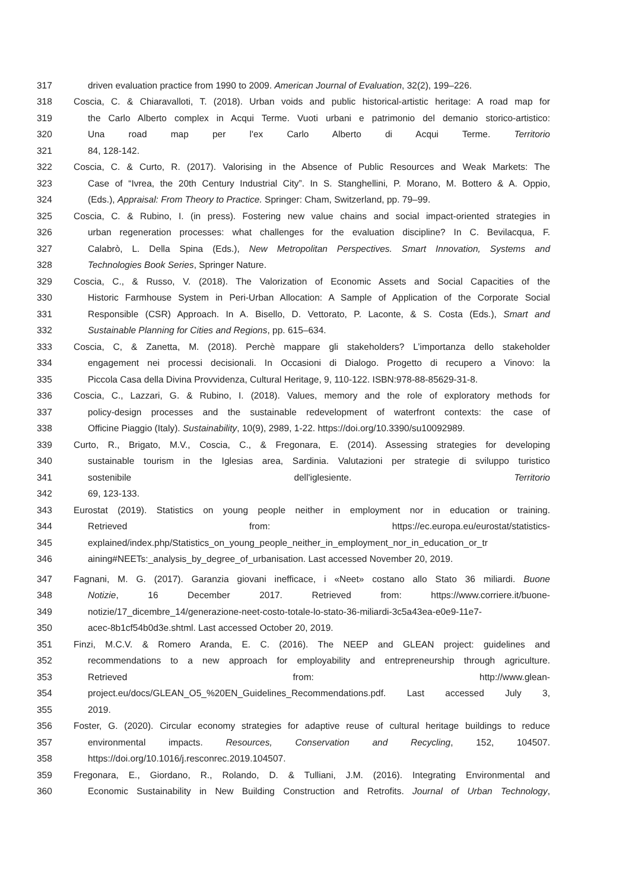317 driven evaluation practice from 1990 to 2009. American Journal of Evaluation, 32(2), 199–226.
318 Coscia, C. & Chiaravalloti, T. (2018). Urban voids and public historical-artistic heritage: A road map for
319 the Carlo Alberto complex in Acqui Terme. Vuoti urbani e patrimonio del demanio storico-artistico:
320 Una road map per l'ex Carlo Alberto di Acqui Terme. Territorio
321 84, 128-142.
322 Coscia, C. & Curto, R. (2017). Valorising in the Absence of Public Resources and Weak Markets: The
323 Case of “Ivrea, the 20th Century Industrial City”. In S. Stanghellini, P. Morano, M. Bottero & A. Oppio,
324 (Eds.), Appraisal: From Theory to Practice. Springer: Cham, Switzerland, pp. 79–99.
325 Coscia, C. & Rubino, I. (in press). Fostering new value chains and social impact-oriented strategies in
326 urban regeneration processes: what challenges for the evaluation discipline? In C. Bevilacqua, F.
327 Calabrò, L. Della Spina (Eds.), New Metropolitan Perspectives. Smart Innovation, Systems and
328 Technologies Book Series, Springer Nature.
329 Coscia, C., & Russo, V. (2018). The Valorization of Economic Assets and Social Capacities of the
330 Historic Farmhouse System in Peri-Urban Allocation: A Sample of Application of the Corporate Social
331 Responsible (CSR) Approach. In A. Bisello, D. Vettorato, P. Laconte, & S. Costa (Eds.), Smart and
332 Sustainable Planning for Cities and Regions, pp. 615–634.
333 Coscia, C, & Zanetta, M. (2018). Perchè mappare gli stakeholders? L’importanza dello stakeholder
334 engagement nei processi decisionali. In Occasioni di Dialogo. Progetto di recupero a Vinovo: la
335 Piccola Casa della Divina Provvidenza, Cultural Heritage, 9, 110-122. ISBN:978-88-85629-31-8.
336 Coscia, C., Lazzari, G. & Rubino, I. (2018). Values, memory and the role of exploratory methods for
337 policy-design processes and the sustainable redevelopment of waterfront contexts: the case of
338 Officine Piaggio (Italy). Sustainability, 10(9), 2989, 1-22. https://doi.org/10.3390/su10092989.
339 Curto, R., Brigato, M.V., Coscia, C., & Fregonara, E. (2014). Assessing strategies for developing
340 sustainable tourism in the Iglesias area, Sardinia. Valutazioni per strategie di sviluppo turistico
341 sostenibile dell'iglesiente. Territorio
342 69, 123-133.
343 Eurostat (2019). Statistics on young people neither in employment nor in education or training.
344 Retrieved from: https://ec.europa.eu/eurostat/statistics-
345 explained/index.php/Statistics_on_young_people_neither_in_employment_nor_in_education_or_tr
346 aining#NEETs:_analysis_by_degree_of_urbanisation. Last accessed November 20, 2019.
347 Fagnani, M. G. (2017). Garanzia giovani inefficace, i «Neet» costano allo Stato 36 miliardi. Buone
348 Notizie, 16 December 2017. Retrieved from: https://www.corriere.it/buone-
349 notizie/17_dicembre_14/generazione-neet-costo-totale-lo-stato-36-miliardi-3c5a43ea-e0e9-11e7-
350 acec-8b1cf54b0d3e.shtml. Last accessed October 20, 2019.
351 Finzi, M.C.V. & Romero Aranda, E. C. (2016). The NEEP and GLEAN project: guidelines and
352 recommendations to a new approach for employability and entrepreneurship through agriculture.
353 Retrieved from: http://www.glean-
354 project.eu/docs/GLEAN_O5_%20EN_Guidelines_Recommendations.pdf. Last accessed July 3,
355 2019.
356 Foster, G. (2020). Circular economy strategies for adaptive reuse of cultural heritage buildings to reduce
357 environmental impacts. Resources, Conservation and Recycling, 152, 104507.
358 https://doi.org/10.1016/j.resconrec.2019.104507.
359 Fregonara, E., Giordano, R., Rolando, D. & Tulliani, J.M. (2016). Integrating Environmental and
360 Economic Sustainability in New Building Construction and Retrofits. Journal of Urban Technology,